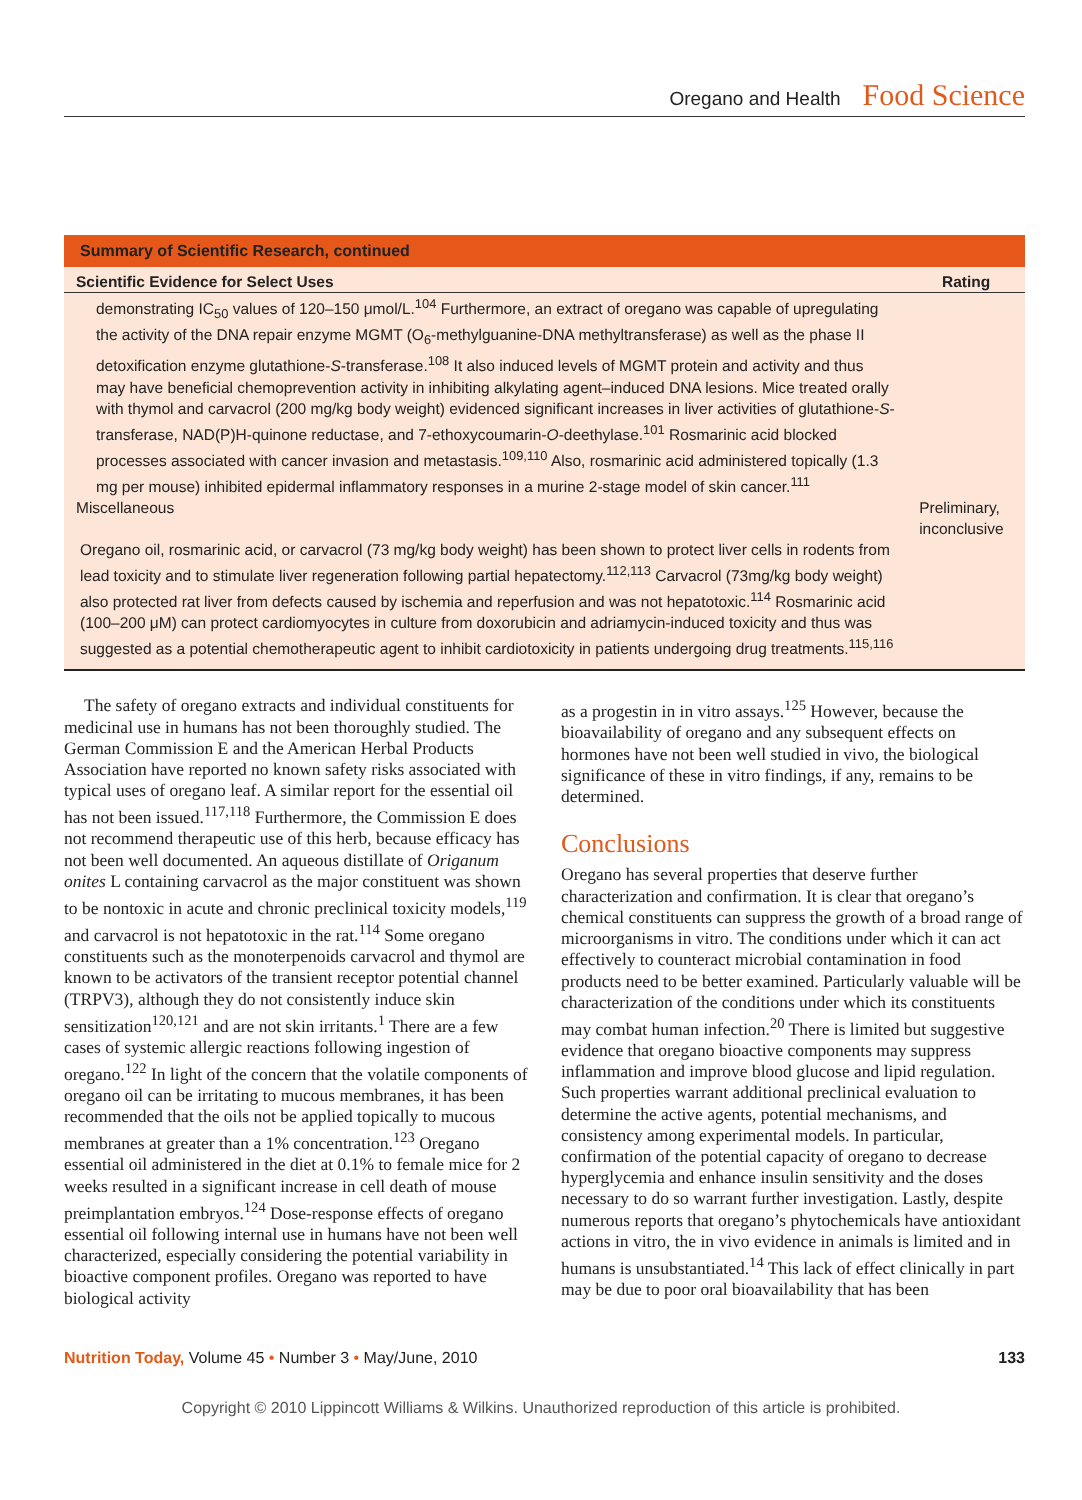Oregano and Health Food Science
Summary of Scientific Research, continued
| Scientific Evidence for Select Uses | Rating |
| --- | --- |
| demonstrating IC<sub>50</sub> values of 120–150 μmol/L.<sup>104</sup> Furthermore, an extract of oregano was capable of upregulating the activity of the DNA repair enzyme MGMT (O<sub>6</sub>-methylguanine-DNA methyltransferase) as well as the phase II detoxification enzyme glutathione- S -transferase.<sup>108</sup> It also induced levels of MGMT protein and activity and thus may have beneficial chemoprevention activity in inhibiting alkylating agent–induced DNA lesions. Mice treated orally with thymol and carvacrol (200 mg/kg body weight) evidenced significant increases in liver activities of glutathione- S -transferase, NAD(P)H-quinone reductase, and 7-ethoxycoumarin- O -deethylase.<sup>101</sup> Rosmarinic acid blocked processes associated with cancer invasion and metastasis.<sup>109,110</sup> Also, rosmarinic acid administered topically (1.3 mg per mouse) inhibited epidermal inflammatory responses in a murine 2-stage model of skin cancer.<sup>111</sup> | |
| Miscellaneous | Preliminary, inconclusive |
| Oregano oil, rosmarinic acid, or carvacrol (73 mg/kg body weight) has been shown to protect liver cells in rodents from lead toxicity and to stimulate liver regeneration following partial hepatectomy.<sup>112,113</sup> Carvacrol (73mg/kg body weight) also protected rat liver from defects caused by ischemia and reperfusion and was not hepatotoxic.<sup>114</sup> Rosmarinic acid (100–200 μM) can protect cardiomyocytes in culture from doxorubicin and adriamycin-induced toxicity and thus was suggested as a potential chemotherapeutic agent to inhibit cardiotoxicity in patients undergoing drug treatments.<sup>115,116</sup> | |
The safety of oregano extracts and individual constituents for medicinal use in humans has not been thoroughly studied. The German Commission E and the American Herbal Products Association have reported no known safety risks associated with typical uses of oregano leaf. A similar report for the essential oil has not been issued.<sup>117,118</sup> Furthermore, the Commission E does not recommend therapeutic use of this herb, because efficacy has not been well documented. An aqueous distillate of Origanum onites L containing carvacrol as the major constituent was shown to be nontoxic in acute and chronic preclinical toxicity models,<sup>119</sup> and carvacrol is not hepatotoxic in the rat.<sup>114</sup> Some oregano constituents such as the monoterpenoids carvacrol and thymol are known to be activators of the transient receptor potential channel (TRPV3), although they do not consistently induce skin sensitization<sup>120,121</sup> and are not skin irritants.<sup>1</sup> There are a few cases of systemic allergic reactions following ingestion of oregano.<sup>122</sup> In light of the concern that the volatile components of oregano oil can be irritating to mucous membranes, it has been recommended that the oils not be applied topically to mucous membranes at greater than a 1% concentration.<sup>123</sup> Oregano essential oil administered in the diet at 0.1% to female mice for 2 weeks resulted in a significant increase in cell death of mouse preimplantation embryos.<sup>124</sup> Dose-response effects of oregano essential oil following internal use in humans have not been well characterized, especially considering the potential variability in bioactive component profiles. Oregano was reported to have biological activity
as a progestin in in vitro assays.<sup>125</sup> However, because the bioavailability of oregano and any subsequent effects on hormones have not been well studied in vivo, the biological significance of these in vitro findings, if any, remains to be determined.
Conclusions
Oregano has several properties that deserve further characterization and confirmation. It is clear that oregano’s chemical constituents can suppress the growth of a broad range of microorganisms in vitro. The conditions under which it can act effectively to counteract microbial contamination in food products need to be better examined. Particularly valuable will be characterization of the conditions under which its constituents may combat human infection.<sup>20</sup> There is limited but suggestive evidence that oregano bioactive components may suppress inflammation and improve blood glucose and lipid regulation. Such properties warrant additional preclinical evaluation to determine the active agents, potential mechanisms, and consistency among experimental models. In particular, confirmation of the potential capacity of oregano to decrease hyperglycemia and enhance insulin sensitivity and the doses necessary to do so warrant further investigation. Lastly, despite numerous reports that oregano’s phytochemicals have antioxidant actions in vitro, the in vivo evidence in animals is limited and in humans is unsubstantiated.<sup>14</sup> This lack of effect clinically in part may be due to poor oral bioavailability that has been
Nutrition Today, Volume 45 • Number 3 • May/June, 2010 133
Copyright © 2010 Lippincott Williams & Wilkins. Unauthorized reproduction of this article is prohibited.